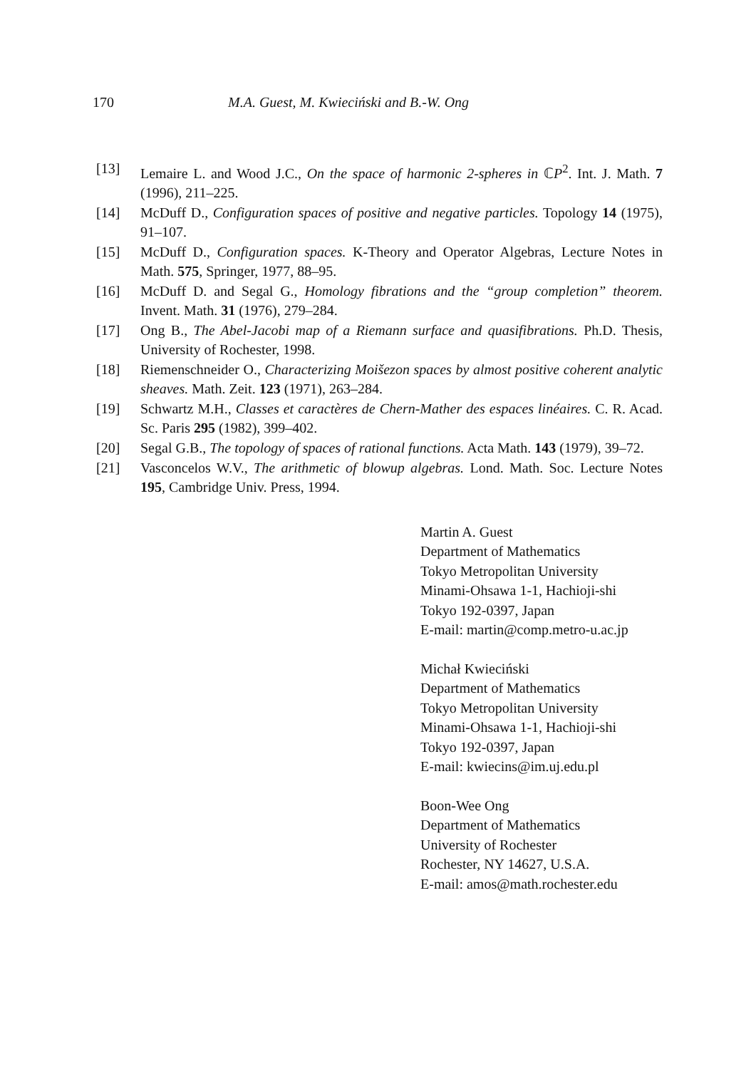170 M.A. Guest, M. Kwieciński and B.-W. Ong
[13] Lemaire L. and Wood J.C., On the space of harmonic 2-spheres in ℂP<sup>2</sup>. Int. J. Math. 7 (1996), 211–225.
[14] McDuff D., Configuration spaces of positive and negative particles. Topology 14 (1975), 91–107.
[15] McDuff D., Configuration spaces. K-Theory and Operator Algebras, Lecture Notes in Math. 575, Springer, 1977, 88–95.
[16] McDuff D. and Segal G., Homology fibrations and the “group completion” theorem. Invent. Math. 31 (1976), 279–284.
[17] Ong B., The Abel-Jacobi map of a Riemann surface and quasifibrations. Ph.D. Thesis, University of Rochester, 1998.
[18] Riemenschneider O., Characterizing Moišezon spaces by almost positive coherent analytic sheaves. Math. Zeit. 123 (1971), 263–284.
[19] Schwartz M.H., Classes et caractères de Chern-Mather des espaces linéaires. C. R. Acad. Sc. Paris 295 (1982), 399–402.
[20] Segal G.B., The topology of spaces of rational functions. Acta Math. 143 (1979), 39–72.
[21] Vasconcelos W.V., The arithmetic of blowup algebras. Lond. Math. Soc. Lecture Notes 195, Cambridge Univ. Press, 1994.
Martin A. Guest
Department of Mathematics
Tokyo Metropolitan University
Minami-Ohsawa 1-1, Hachioji-shi
Tokyo 192-0397, Japan
E-mail: martin@comp.metro-u.ac.jp
Michał Kwieciński
Department of Mathematics
Tokyo Metropolitan University
Minami-Ohsawa 1-1, Hachioji-shi
Tokyo 192-0397, Japan
E-mail: kwiecins@im.uj.edu.pl
Boon-Wee Ong
Department of Mathematics
University of Rochester
Rochester, NY 14627, U.S.A.
E-mail: amos@math.rochester.edu